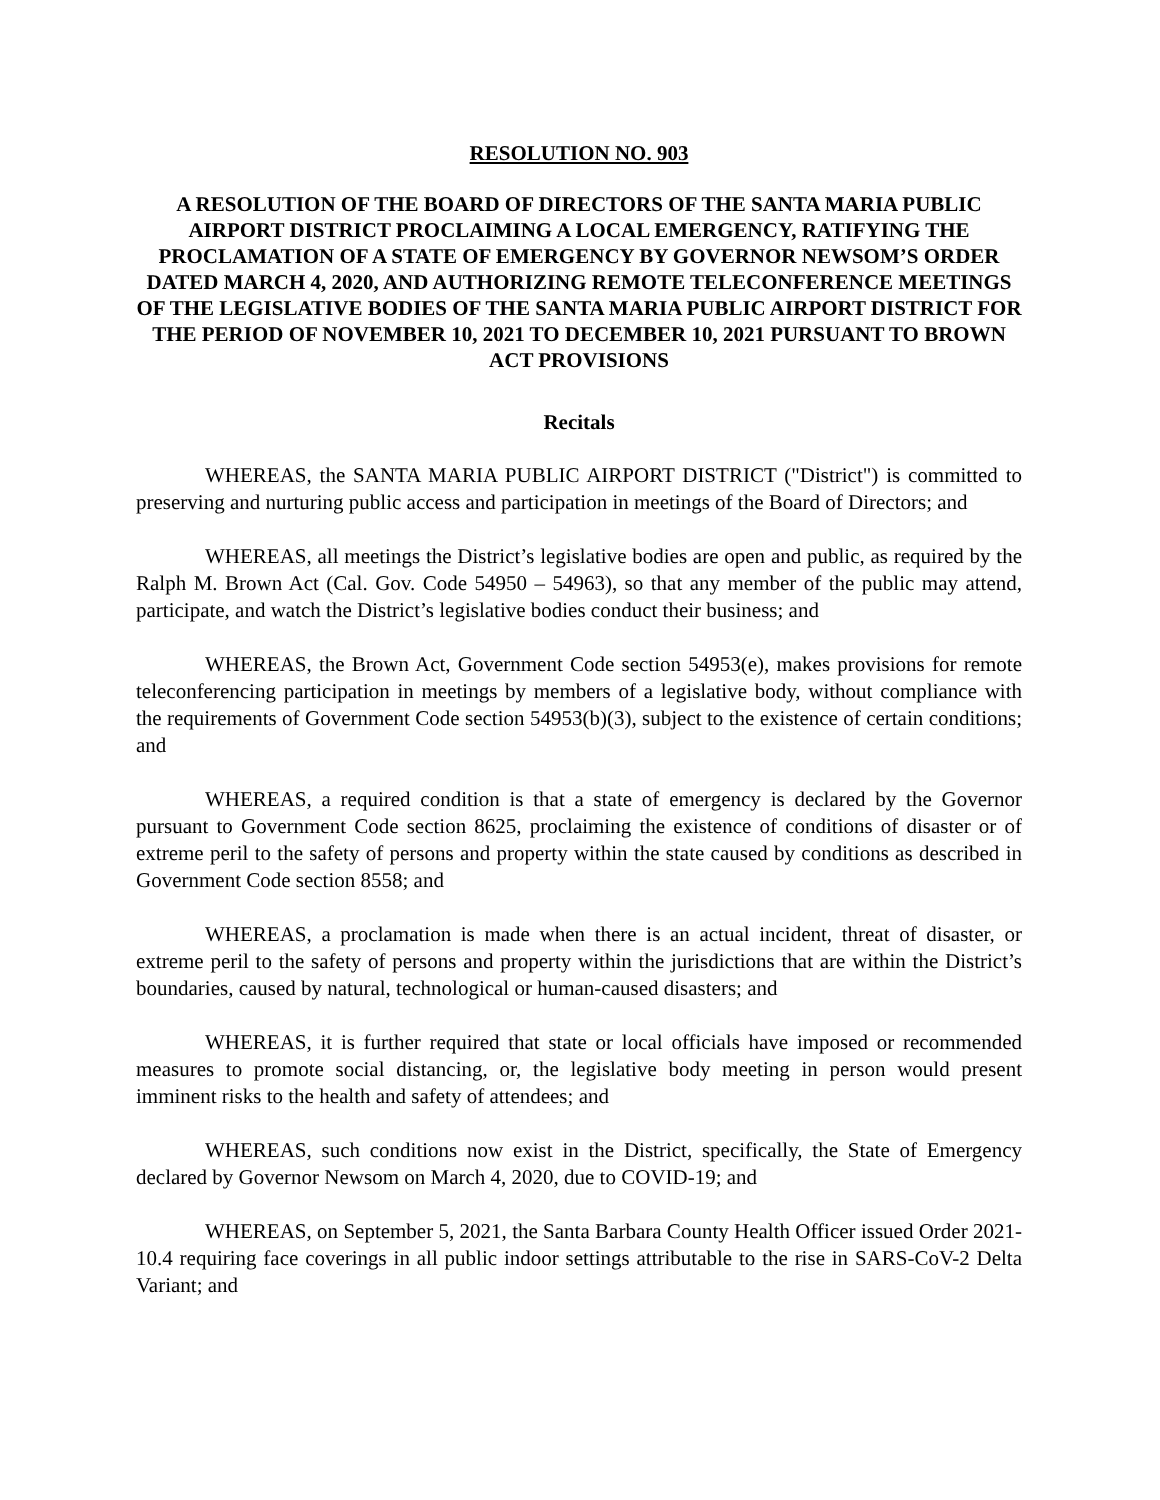RESOLUTION NO. 903
A RESOLUTION OF THE BOARD OF DIRECTORS OF THE SANTA MARIA PUBLIC AIRPORT DISTRICT PROCLAIMING A LOCAL EMERGENCY, RATIFYING THE PROCLAMATION OF A STATE OF EMERGENCY BY GOVERNOR NEWSOM’S ORDER DATED MARCH 4, 2020, AND AUTHORIZING REMOTE TELECONFERENCE MEETINGS OF THE LEGISLATIVE BODIES OF THE SANTA MARIA PUBLIC AIRPORT DISTRICT FOR THE PERIOD OF NOVEMBER 10, 2021 TO DECEMBER 10, 2021 PURSUANT TO BROWN ACT PROVISIONS
Recitals
WHEREAS, the SANTA MARIA PUBLIC AIRPORT DISTRICT ("District") is committed to preserving and nurturing public access and participation in meetings of the Board of Directors; and
WHEREAS, all meetings the District’s legislative bodies are open and public, as required by the Ralph M. Brown Act (Cal. Gov. Code 54950 – 54963), so that any member of the public may attend, participate, and watch the District’s legislative bodies conduct their business; and
WHEREAS, the Brown Act, Government Code section 54953(e), makes provisions for remote teleconferencing participation in meetings by members of a legislative body, without compliance with the requirements of Government Code section 54953(b)(3), subject to the existence of certain conditions; and
WHEREAS, a required condition is that a state of emergency is declared by the Governor pursuant to Government Code section 8625, proclaiming the existence of conditions of disaster or of extreme peril to the safety of persons and property within the state caused by conditions as described in Government Code section 8558; and
WHEREAS, a proclamation is made when there is an actual incident, threat of disaster, or extreme peril to the safety of persons and property within the jurisdictions that are within the District’s boundaries, caused by natural, technological or human-caused disasters; and
WHEREAS, it is further required that state or local officials have imposed or recommended measures to promote social distancing, or, the legislative body meeting in person would present imminent risks to the health and safety of attendees; and
WHEREAS, such conditions now exist in the District, specifically, the State of Emergency declared by Governor Newsom on March 4, 2020, due to COVID-19; and
WHEREAS, on September 5, 2021, the Santa Barbara County Health Officer issued Order 2021-10.4 requiring face coverings in all public indoor settings attributable to the rise in SARS-CoV-2 Delta Variant; and